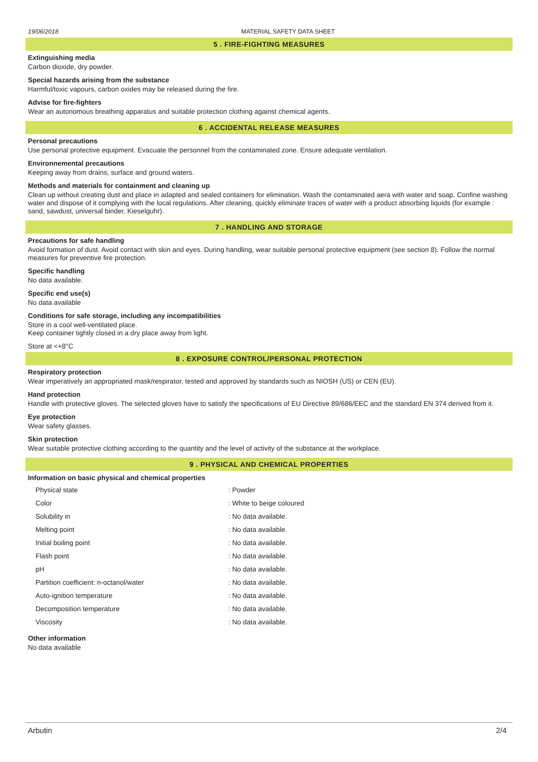19/06/2018 MATERIAL SAFETY DATA SHEET
5 . FIRE-FIGHTING MEASURES
Extinguishing media
Carbon dioxide, dry powder.
Special hazards arising from the substance
Harmful/toxic vapours, carbon oxides may be released during the fire.
Advise for fire-fighters
Wear an autonomous breathing apparatus and suitable protection clothing against chemical agents.
6 . ACCIDENTAL RELEASE MEASURES
Personal precautions
Use personal protective equipment. Evacuate the personnel from the contaminated zone. Ensure adequate ventilation.
Environnemental precautions
Keeping away from drains, surface and ground waters.
Methods and materials for containment and cleaning up
Clean up without creating dust and place in adapted and sealed containers for elimination. Wash the contaminated aera with water and soap. Confine washing water and dispose of it complying with the local regulations. After cleaning, quickly eliminate traces of water with a product absorbing liquids (for example : sand, sawdust, universal binder, Kieselguhr).
7 . HANDLING AND STORAGE
Precautions for safe handling
Avoid formation of dust. Avoid contact with skin and eyes. During handling, wear suitable personal protective equipment (see section 8). Follow the normal measures for preventive fire protection.
Specific handling
No data available.
Specific end use(s)
No data available
Conditions for safe storage, including any incompatibilities
Store in a cool well-ventilated place.
Keep container tightly closed in a dry place away from light.
Store at <+8°C
8 . EXPOSURE CONTROL/PERSONAL PROTECTION
Respiratory protection
Wear imperatively an appropriated mask/respirator, tested and approved by standards such as NIOSH (US) or CEN (EU).
Hand protection
Handle with protective gloves. The selected gloves have to satisfy the specifications of EU Directive 89/686/EEC and the standard EN 374 derived from it.
Eye protection
Wear safety glasses.
Skin protection
Wear suitable protective clothing according to the quantity and the level of activity of the substance at the workplace.
9 . PHYSICAL AND CHEMICAL PROPERTIES
Information on basic physical and chemical properties
| Physical state | : Powder |
| Color | : White to beige coloured |
| Solubility in | : No data available. |
| Melting point | : No data available. |
| Initial boiling point | : No data available. |
| Flash point | : No data available. |
| pH | : No data available. |
| Partition coefficient: n-octanol/water | : No data available. |
| Auto-ignition temperature | : No data available. |
| Decomposition temperature | : No data available. |
| Viscosity | : No data available. |
Other information
No data available
Arbutin 2/4